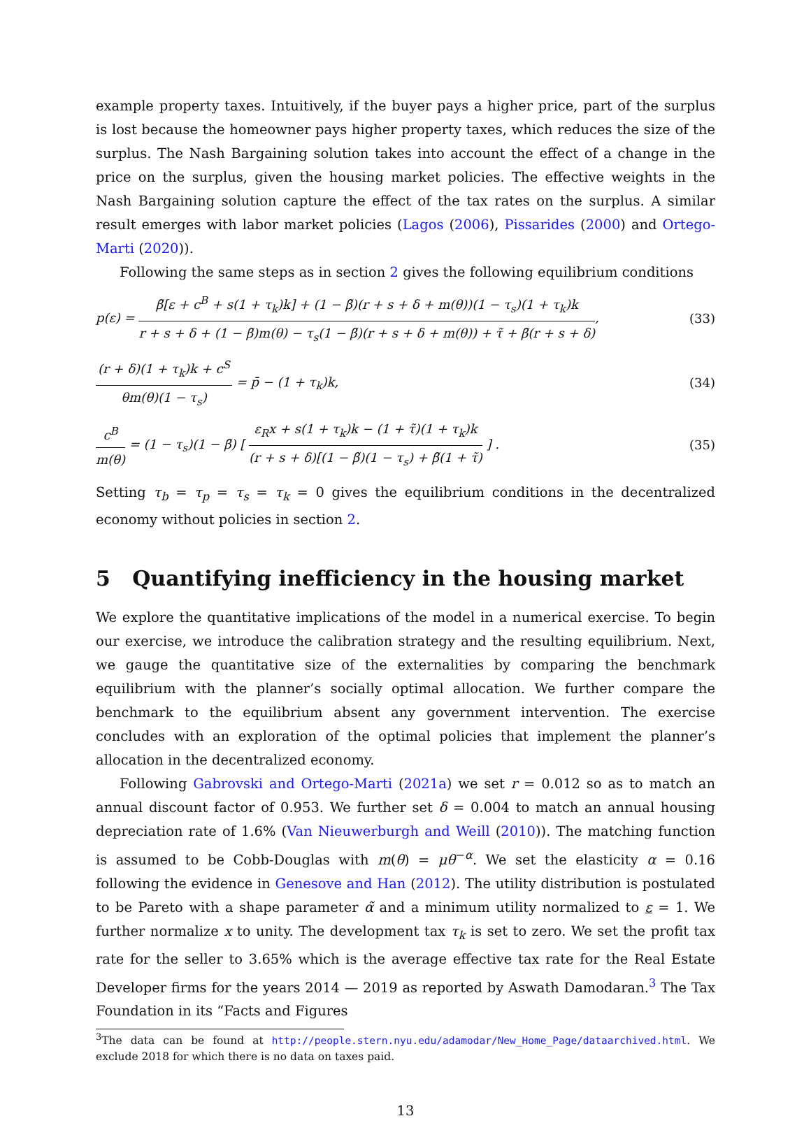example property taxes. Intuitively, if the buyer pays a higher price, part of the surplus is lost because the homeowner pays higher property taxes, which reduces the size of the surplus. The Nash Bargaining solution takes into account the effect of a change in the price on the surplus, given the housing market policies. The effective weights in the Nash Bargaining solution capture the effect of the tax rates on the surplus. A similar result emerges with labor market policies (Lagos (2006), Pissarides (2000) and Ortego-Marti (2020)).
Following the same steps as in section 2 gives the following equilibrium conditions
p(ε) =
β̃[ε + c<sup>B</sup> + s(1 + τ<sub>k</sub>)k] + (1 − β̃)(r + s + δ + m(θ))(1 − τ<sub>s</sub>)(1 + τ<sub>k</sub>)k
r + s + δ + (1 − β̃)m(θ) − τ<sub>s</sub>(1 − β̃)(r + s + δ + m(θ)) + τ̃ + β̃(r + s + δ)
,
(33)
(r + δ)(1 + τ<sub>k</sub>)k + c<sup>S</sup>
θm(θ)(1 − τ<sub>s</sub>)
= p̄ − (1 + τ<sub>k</sub>)k,
(34)
c<sup>B</sup>
m(θ)
= (1 − τ<sub>s</sub>)(1 − β̃) [
ε<sub>R</sub>x + s(1 + τ<sub>k</sub>)k − (1 + τ̃)(1 + τ<sub>k</sub>)k
(r + s + δ)[(1 − β̃)(1 − τ<sub>s</sub>) + β̃(1 + τ̃)
] .
(35)
Setting τ<sub>b</sub> = τ<sub>p</sub> = τ<sub>s</sub> = τ<sub>k</sub> = 0 gives the equilibrium conditions in the decentralized economy without policies in section 2.
5 Quantifying inefficiency in the housing market
We explore the quantitative implications of the model in a numerical exercise. To begin our exercise, we introduce the calibration strategy and the resulting equilibrium. Next, we gauge the quantitative size of the externalities by comparing the benchmark equilibrium with the planner’s socially optimal allocation. We further compare the benchmark to the equilibrium absent any government intervention. The exercise concludes with an exploration of the optimal policies that implement the planner’s allocation in the decentralized economy.
Following Gabrovski and Ortego-Marti (2021a) we set r = 0.012 so as to match an annual discount factor of 0.953. We further set δ = 0.004 to match an annual housing depreciation rate of 1.6% (Van Nieuwerburgh and Weill (2010)). The matching function is assumed to be Cobb-Douglas with m(θ) = μθ<sup>−α</sup>. We set the elasticity α = 0.16 following the evidence in Genesove and Han (2012). The utility distribution is postulated to be Pareto with a shape parameter α̃ and a minimum utility normalized to ε = 1. We further normalize x to unity. The development tax τ<sub>k</sub> is set to zero. We set the profit tax rate for the seller to 3.65% which is the average effective tax rate for the Real Estate Developer firms for the years 2014 — 2019 as reported by Aswath Damodaran.<sup>3</sup> The Tax Foundation in its “Facts and Figures
<sup>3</sup> The data can be found at http://people.stern.nyu.edu/adamodar/New_Home_Page/dataarchived.html. We exclude 2018 for which there is no data on taxes paid.
13